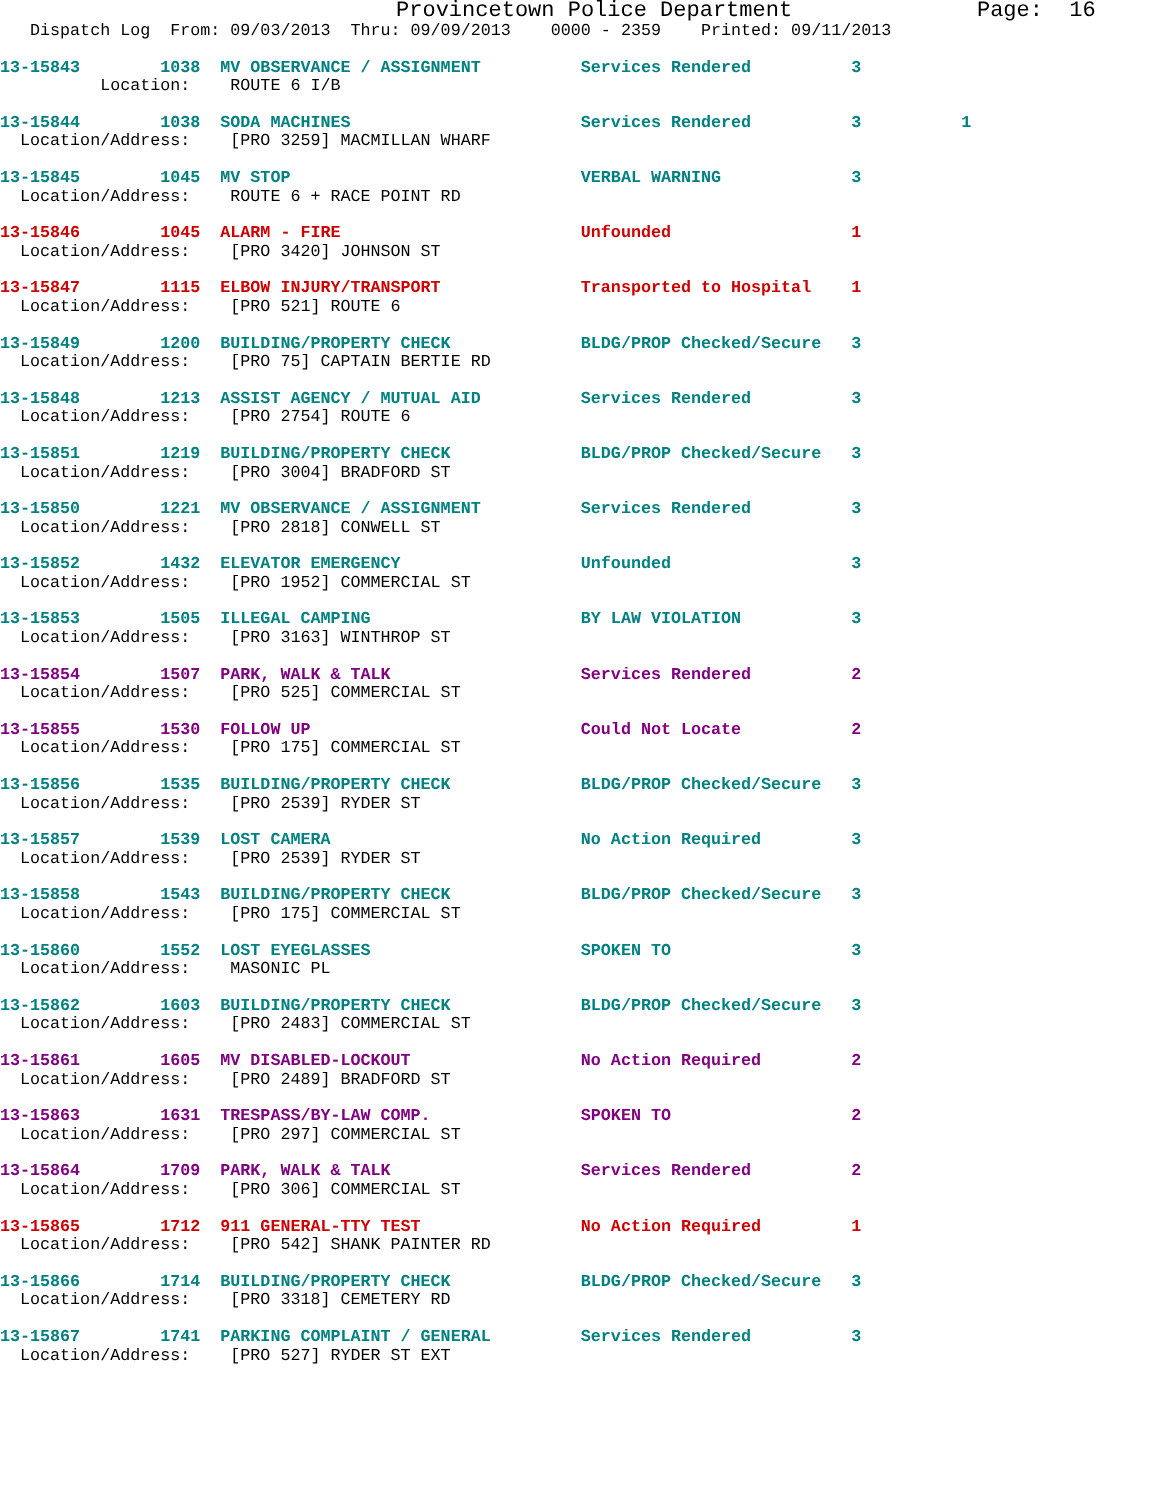Provincetown Police Department              Page:  16
   Dispatch Log  From: 09/03/2013  Thru: 09/09/2013    0000 - 2359    Printed: 09/11/2013
13-15843        1038  MV OBSERVANCE / ASSIGNMENT          Services Rendered          3
          Location:    ROUTE 6 I/B
13-15844        1038  SODA MACHINES                       Services Rendered          3          1
  Location/Address:    [PRO 3259] MACMILLAN WHARF
13-15845        1045  MV STOP                             VERBAL WARNING             3
  Location/Address:    ROUTE 6 + RACE POINT RD
13-15846        1045  ALARM - FIRE                        Unfounded                  1
  Location/Address:    [PRO 3420] JOHNSON ST
13-15847        1115  ELBOW INJURY/TRANSPORT              Transported to Hospital    1
  Location/Address:    [PRO 521] ROUTE 6
13-15849        1200  BUILDING/PROPERTY CHECK             BLDG/PROP Checked/Secure   3
  Location/Address:    [PRO 75] CAPTAIN BERTIE RD
13-15848        1213  ASSIST AGENCY / MUTUAL AID          Services Rendered          3
  Location/Address:    [PRO 2754] ROUTE 6
13-15851        1219  BUILDING/PROPERTY CHECK             BLDG/PROP Checked/Secure   3
  Location/Address:    [PRO 3004] BRADFORD ST
13-15850        1221  MV OBSERVANCE / ASSIGNMENT          Services Rendered          3
  Location/Address:    [PRO 2818] CONWELL ST
13-15852        1432  ELEVATOR EMERGENCY                  Unfounded                  3
  Location/Address:    [PRO 1952] COMMERCIAL ST
13-15853        1505  ILLEGAL CAMPING                     BY LAW VIOLATION           3
  Location/Address:    [PRO 3163] WINTHROP ST
13-15854        1507  PARK, WALK & TALK                   Services Rendered          2
  Location/Address:    [PRO 525] COMMERCIAL ST
13-15855        1530  FOLLOW UP                           Could Not Locate           2
  Location/Address:    [PRO 175] COMMERCIAL ST
13-15856        1535  BUILDING/PROPERTY CHECK             BLDG/PROP Checked/Secure   3
  Location/Address:    [PRO 2539] RYDER ST
13-15857        1539  LOST CAMERA                         No Action Required         3
  Location/Address:    [PRO 2539] RYDER ST
13-15858        1543  BUILDING/PROPERTY CHECK             BLDG/PROP Checked/Secure   3
  Location/Address:    [PRO 175] COMMERCIAL ST
13-15860        1552  LOST EYEGLASSES                     SPOKEN TO                  3
  Location/Address:    MASONIC PL
13-15862        1603  BUILDING/PROPERTY CHECK             BLDG/PROP Checked/Secure   3
  Location/Address:    [PRO 2483] COMMERCIAL ST
13-15861        1605  MV DISABLED-LOCKOUT                 No Action Required         2
  Location/Address:    [PRO 2489] BRADFORD ST
13-15863        1631  TRESPASS/BY-LAW COMP.               SPOKEN TO                  2
  Location/Address:    [PRO 297] COMMERCIAL ST
13-15864        1709  PARK, WALK & TALK                   Services Rendered          2
  Location/Address:    [PRO 306] COMMERCIAL ST
13-15865        1712  911 GENERAL-TTY TEST                No Action Required         1
  Location/Address:    [PRO 542] SHANK PAINTER RD
13-15866        1714  BUILDING/PROPERTY CHECK             BLDG/PROP Checked/Secure   3
  Location/Address:    [PRO 3318] CEMETERY RD
13-15867        1741  PARKING COMPLAINT / GENERAL         Services Rendered          3
  Location/Address:    [PRO 527] RYDER ST EXT